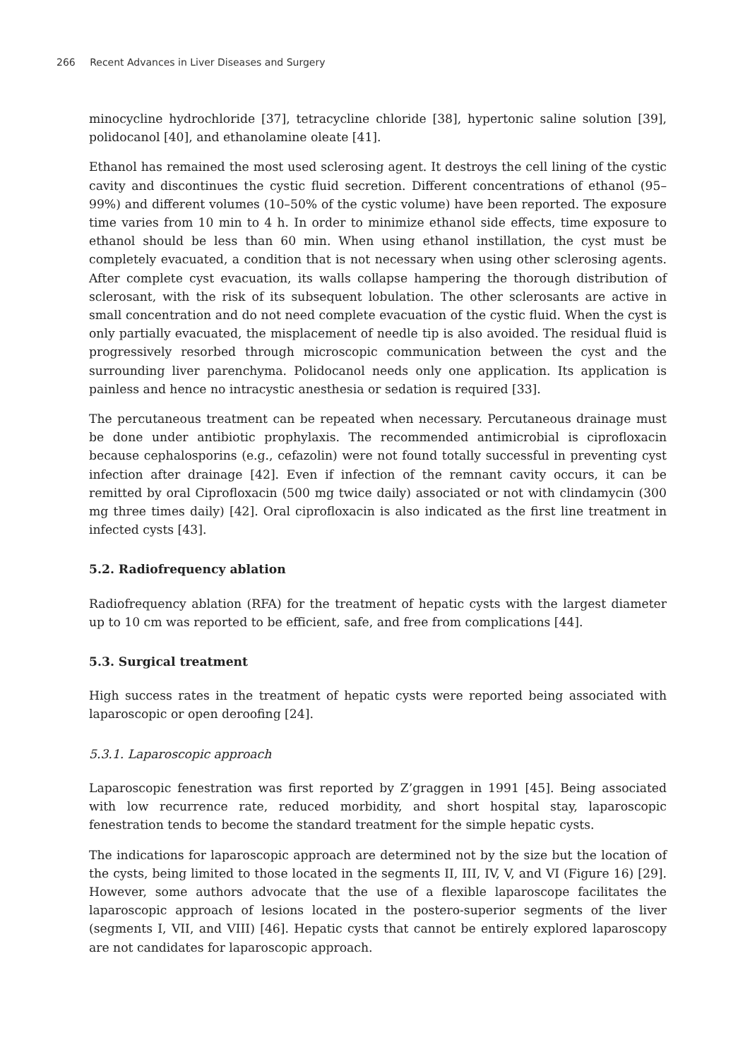266 Recent Advances in Liver Diseases and Surgery
minocycline hydrochloride [37], tetracycline chloride [38], hypertonic saline solution [39], polidocanol [40], and ethanolamine oleate [41].
Ethanol has remained the most used sclerosing agent. It destroys the cell lining of the cystic cavity and discontinues the cystic fluid secretion. Different concentrations of ethanol (95–99%) and different volumes (10–50% of the cystic volume) have been reported. The exposure time varies from 10 min to 4 h. In order to minimize ethanol side effects, time exposure to ethanol should be less than 60 min. When using ethanol instillation, the cyst must be completely evacuated, a condition that is not necessary when using other sclerosing agents. After complete cyst evacuation, its walls collapse hampering the thorough distribution of sclerosant, with the risk of its subsequent lobulation. The other sclerosants are active in small concentration and do not need complete evacuation of the cystic fluid. When the cyst is only partially evacuated, the misplacement of needle tip is also avoided. The residual fluid is progressively resorbed through microscopic communication between the cyst and the surrounding liver parenchyma. Polidocanol needs only one application. Its application is painless and hence no intracystic anesthesia or sedation is required [33].
The percutaneous treatment can be repeated when necessary. Percutaneous drainage must be done under antibiotic prophylaxis. The recommended antimicrobial is ciprofloxacin because cephalosporins (e.g., cefazolin) were not found totally successful in preventing cyst infection after drainage [42]. Even if infection of the remnant cavity occurs, it can be remitted by oral Ciprofloxacin (500 mg twice daily) associated or not with clindamycin (300 mg three times daily) [42]. Oral ciprofloxacin is also indicated as the first line treatment in infected cysts [43].
5.2. Radiofrequency ablation
Radiofrequency ablation (RFA) for the treatment of hepatic cysts with the largest diameter up to 10 cm was reported to be efficient, safe, and free from complications [44].
5.3. Surgical treatment
High success rates in the treatment of hepatic cysts were reported being associated with laparoscopic or open deroofing [24].
5.3.1. Laparoscopic approach
Laparoscopic fenestration was first reported by Z’graggen in 1991 [45]. Being associated with low recurrence rate, reduced morbidity, and short hospital stay, laparoscopic fenestration tends to become the standard treatment for the simple hepatic cysts.
The indications for laparoscopic approach are determined not by the size but the location of the cysts, being limited to those located in the segments II, III, IV, V, and VI (Figure 16) [29]. However, some authors advocate that the use of a flexible laparoscope facilitates the laparoscopic approach of lesions located in the postero-superior segments of the liver (segments I, VII, and VIII) [46]. Hepatic cysts that cannot be entirely explored laparoscopy are not candidates for laparoscopic approach.